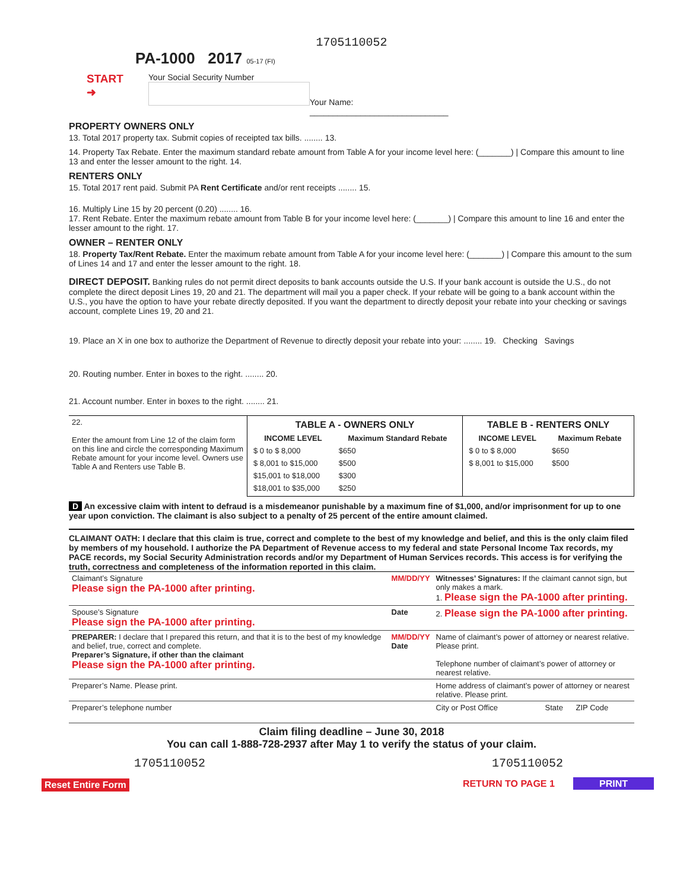1705110052
PA-1000 2017 05-17 (FI)
START ➜
Your Social Security Number
Your Name: ______________________________
PROPERTY OWNERS ONLY
13. Total 2017 property tax. Submit copies of receipted tax bills. ........ 13.
14. Property Tax Rebate. Enter the maximum standard rebate amount from Table A for your income level here: (_______) | Compare this amount to line 13 and enter the lesser amount to the right. 14.
RENTERS ONLY
15. Total 2017 rent paid. Submit PA Rent Certificate and/or rent receipts ........ 15.
16. Multiply Line 15 by 20 percent (0.20) ........ 16.
17. Rent Rebate. Enter the maximum rebate amount from Table B for your income level here: (_______) | Compare this amount to line 16 and enter the lesser amount to the right. 17.
OWNER – RENTER ONLY
18. Property Tax/Rent Rebate. Enter the maximum rebate amount from Table A for your income level here: (_______) | Compare this amount to the sum of Lines 14 and 17 and enter the lesser amount to the right. 18.
DIRECT DEPOSIT. Banking rules do not permit direct deposits to bank accounts outside the U.S. If your bank account is outside the U.S., do not complete the direct deposit Lines 19, 20 and 21. The department will mail you a paper check. If your rebate will be going to a bank account within the U.S., you have the option to have your rebate directly deposited. If you want the department to directly deposit your rebate into your checking or savings account, complete Lines 19, 20 and 21.
19. Place an X in one box to authorize the Department of Revenue to directly deposit your rebate into your: ........ 19. Checking Savings
20. Routing number. Enter in boxes to the right. ........ 20.
21. Account number. Enter in boxes to the right. ........ 21.
| 22. Enter the amount from Line 12 of the claim form on this line and circle the corresponding Maximum Rebate amount for your income level. Owners use Table A and Renters use Table B. | / TABLE A - OWNERS ONLY / / / --- / --- / / INCOME LEVEL / Maximum Standard Rebate / / $ 0 to $ 8,000 / $650 / / $ 8,001 to $15,000 / $500 / / $15,001 to $18,000 / $300 / / $18,001 to $35,000 / $250 / | / TABLE B - RENTERS ONLY / / / --- / --- / / INCOME LEVEL / Maximum Rebate / / $ 0 to $ 8,000 / $650 / / $ 8,001 to $15,000 / $500 / |
D An excessive claim with intent to defraud is a misdemeanor punishable by a maximum fine of $1,000, and/or imprisonment for up to one year upon conviction. The claimant is also subject to a penalty of 25 percent of the entire amount claimed.
CLAIMANT OATH: I declare that this claim is true, correct and complete to the best of my knowledge and belief, and this is the only claim filed by members of my household. I authorize the PA Department of Revenue access to my federal and state Personal Income Tax records, my PACE records, my Social Security Administration records and/or my Department of Human Services records. This access is for verifying the truth, correctness and completeness of the information reported in this claim.
| Claimant’s Signature Please sign the PA-1000 after printing. | MM/DD/YY | Witnesses’ Signatures: If the claimant cannot sign, but only makes a mark. 1. Please sign the PA-1000 after printing. |
| Spouse’s Signature Please sign the PA-1000 after printing. | Date | 2. Please sign the PA-1000 after printing. |
| PREPARER: I declare that I prepared this return, and that it is to the best of my knowledge and belief, true, correct and complete. Preparer’s Signature, if other than the claimant Please sign the PA-1000 after printing. | MM/DD/YY Date | Name of claimant’s power of attorney or nearest relative. Please print. Telephone number of claimant’s power of attorney or nearest relative. |
| Preparer’s Name. Please print. | | Home address of claimant’s power of attorney or nearest relative. Please print. |
| Preparer’s telephone number | | City or Post Office State ZIP Code |
Claim filing deadline – June 30, 2018
You can call 1-888-728-2937 after May 1 to verify the status of your claim.
1705110052 1705110052
Reset Entire Form RETURN TO PAGE 1 PRINT